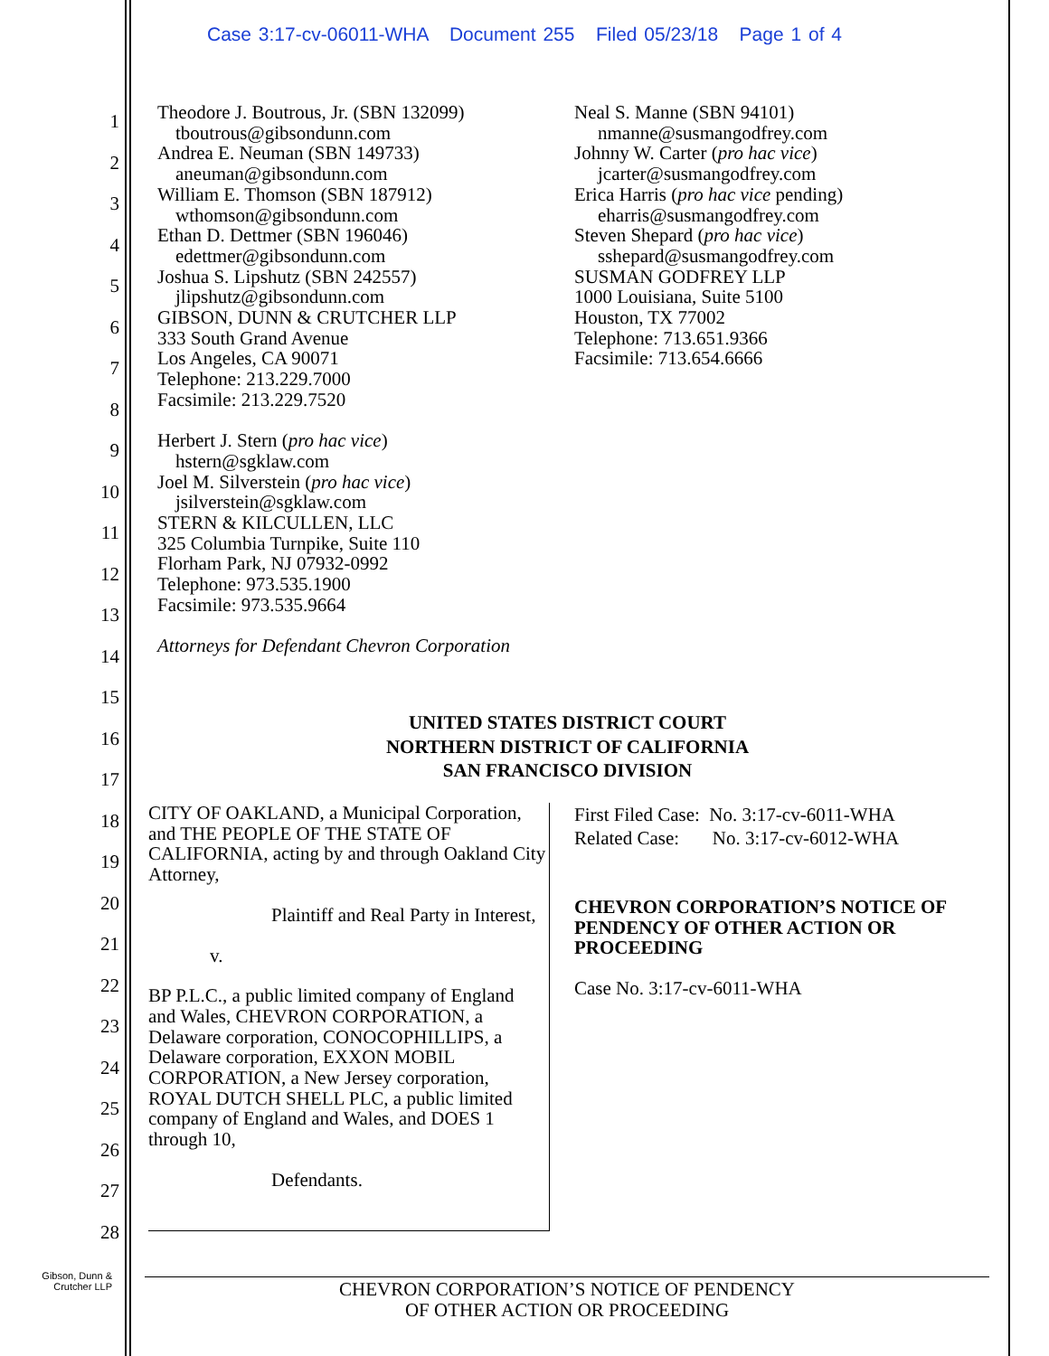Case 3:17-cv-06011-WHA Document 255 Filed 05/23/18 Page 1 of 4
1
2
3
4
5
6
7
8
9
10
11
12
13
14
15
16
17
18
19
20
21
22
23
24
25
26
27
28
Theodore J. Boutrous, Jr. (SBN 132099)
tboutrous@gibsondunn.com
Andrea E. Neuman (SBN 149733)
aneuman@gibsondunn.com
William E. Thomson (SBN 187912)
wthomson@gibsondunn.com
Ethan D. Dettmer (SBN 196046)
edettmer@gibsondunn.com
Joshua S. Lipshutz (SBN 242557)
jlipshutz@gibsondunn.com
GIBSON, DUNN & CRUTCHER LLP
333 South Grand Avenue
Los Angeles, CA 90071
Telephone: 213.229.7000
Facsimile: 213.229.7520
Herbert J. Stern (pro hac vice)
hstern@sgklaw.com
Joel M. Silverstein (pro hac vice)
jsilverstein@sgklaw.com
STERN & KILCULLEN, LLC
325 Columbia Turnpike, Suite 110
Florham Park, NJ 07932-0992
Telephone: 973.535.1900
Facsimile: 973.535.9664
Attorneys for Defendant Chevron Corporation
Neal S. Manne (SBN 94101)
nmanne@susmangodfrey.com
Johnny W. Carter (pro hac vice)
jcarter@susmangodfrey.com
Erica Harris (pro hac vice pending)
eharris@susmangodfrey.com
Steven Shepard (pro hac vice)
sshepard@susmangodfrey.com
SUSMAN GODFREY LLP
1000 Louisiana, Suite 5100
Houston, TX 77002
Telephone: 713.651.9366
Facsimile: 713.654.6666
UNITED STATES DISTRICT COURT
NORTHERN DISTRICT OF CALIFORNIA
SAN FRANCISCO DIVISION
CITY OF OAKLAND, a Municipal Corporation, and THE PEOPLE OF THE STATE OF CALIFORNIA, acting by and through Oakland City Attorney,
Plaintiff and Real Party in Interest,
v.
BP P.L.C., a public limited company of England and Wales, CHEVRON CORPORATION, a Delaware corporation, CONOCOPHILLIPS, a Delaware corporation, EXXON MOBIL CORPORATION, a New Jersey corporation, ROYAL DUTCH SHELL PLC, a public limited company of England and Wales, and DOES 1 through 10,
Defendants.
First Filed Case: No. 3:17-cv-6011-WHA
Related Case: No. 3:17-cv-6012-WHA
CHEVRON CORPORATION’S NOTICE OF
PENDENCY OF OTHER ACTION OR
PROCEEDING
Case No. 3:17-cv-6011-WHA
Gibson, Dunn &
Crutcher LLP
CHEVRON CORPORATION’S NOTICE OF PENDENCY
OF OTHER ACTION OR PROCEEDING